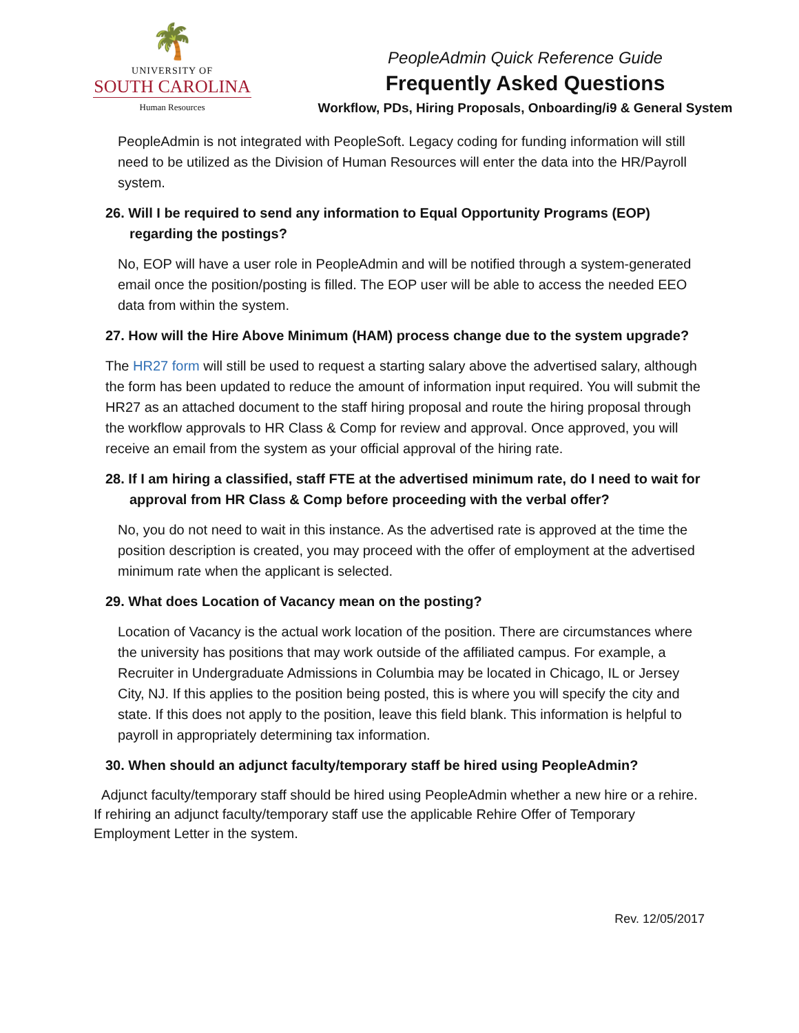🌴
UNIVERSITY OF
SOUTH CAROLINA
Human Resources
PeopleAdmin Quick Reference Guide
Frequently Asked Questions
Workflow, PDs, Hiring Proposals, Onboarding/i9 & General System
PeopleAdmin is not integrated with PeopleSoft. Legacy coding for funding information will still need to be utilized as the Division of Human Resources will enter the data into the HR/Payroll system.
26. Will I be required to send any information to Equal Opportunity Programs (EOP)
regarding the postings?
No, EOP will have a user role in PeopleAdmin and will be notified through a system-generated email once the position/posting is filled. The EOP user will be able to access the needed EEO data from within the system.
27. How will the Hire Above Minimum (HAM) process change due to the system upgrade?
The HR27 form will still be used to request a starting salary above the advertised salary, although the form has been updated to reduce the amount of information input required. You will submit the HR27 as an attached document to the staff hiring proposal and route the hiring proposal through the workflow approvals to HR Class & Comp for review and approval. Once approved, you will receive an email from the system as your official approval of the hiring rate.
28. If I am hiring a classified, staff FTE at the advertised minimum rate, do I need to wait for
approval from HR Class & Comp before proceeding with the verbal offer?
No, you do not need to wait in this instance. As the advertised rate is approved at the time the position description is created, you may proceed with the offer of employment at the advertised minimum rate when the applicant is selected.
29. What does Location of Vacancy mean on the posting?
Location of Vacancy is the actual work location of the position. There are circumstances where the university has positions that may work outside of the affiliated campus. For example, a Recruiter in Undergraduate Admissions in Columbia may be located in Chicago, IL or Jersey City, NJ. If this applies to the position being posted, this is where you will specify the city and state. If this does not apply to the position, leave this field blank. This information is helpful to payroll in appropriately determining tax information.
30. When should an adjunct faculty/temporary staff be hired using PeopleAdmin?
Adjunct faculty/temporary staff should be hired using PeopleAdmin whether a new hire or a rehire. If rehiring an adjunct faculty/temporary staff use the applicable Rehire Offer of Temporary Employment Letter in the system.
Rev. 12/05/2017